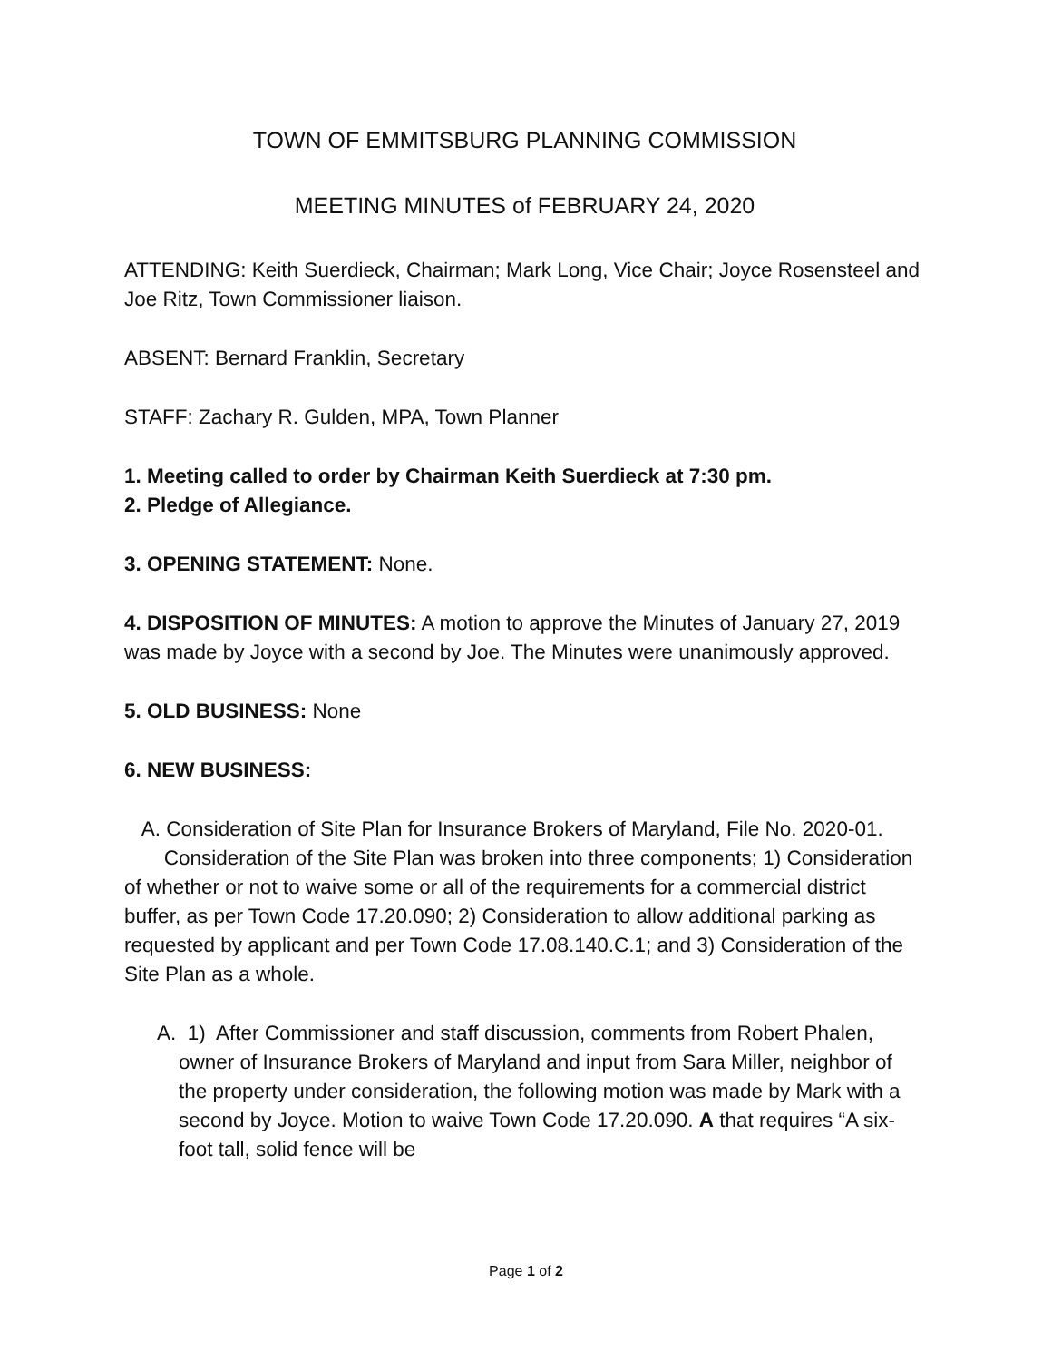TOWN OF EMMITSBURG PLANNING COMMISSION
MEETING MINUTES of FEBRUARY 24, 2020
ATTENDING: Keith Suerdieck, Chairman; Mark Long, Vice Chair; Joyce Rosensteel and Joe Ritz, Town Commissioner liaison.
ABSENT: Bernard Franklin, Secretary
STAFF: Zachary R. Gulden, MPA, Town Planner
1. Meeting called to order by Chairman Keith Suerdieck at 7:30 pm.
2. Pledge of Allegiance.
3. OPENING STATEMENT: None.
4. DISPOSITION OF MINUTES: A motion to approve the Minutes of January 27, 2019 was made by Joyce with a second by Joe. The Minutes were unanimously approved.
5. OLD BUSINESS: None
6. NEW BUSINESS:
A. Consideration of Site Plan for Insurance Brokers of Maryland, File No. 2020-01.
Consideration of the Site Plan was broken into three components; 1) Consideration of whether or not to waive some or all of the requirements for a commercial district buffer, as per Town Code 17.20.090; 2) Consideration to allow additional parking as requested by applicant and per Town Code 17.08.140.C.1; and 3) Consideration of the Site Plan as a whole.
A. 1) After Commissioner and staff discussion, comments from Robert Phalen, owner of Insurance Brokers of Maryland and input from Sara Miller, neighbor of the property under consideration, the following motion was made by Mark with a second by Joyce. Motion to waive Town Code 17.20.090. A that requires “A six-foot tall, solid fence will be
Page 1 of 2